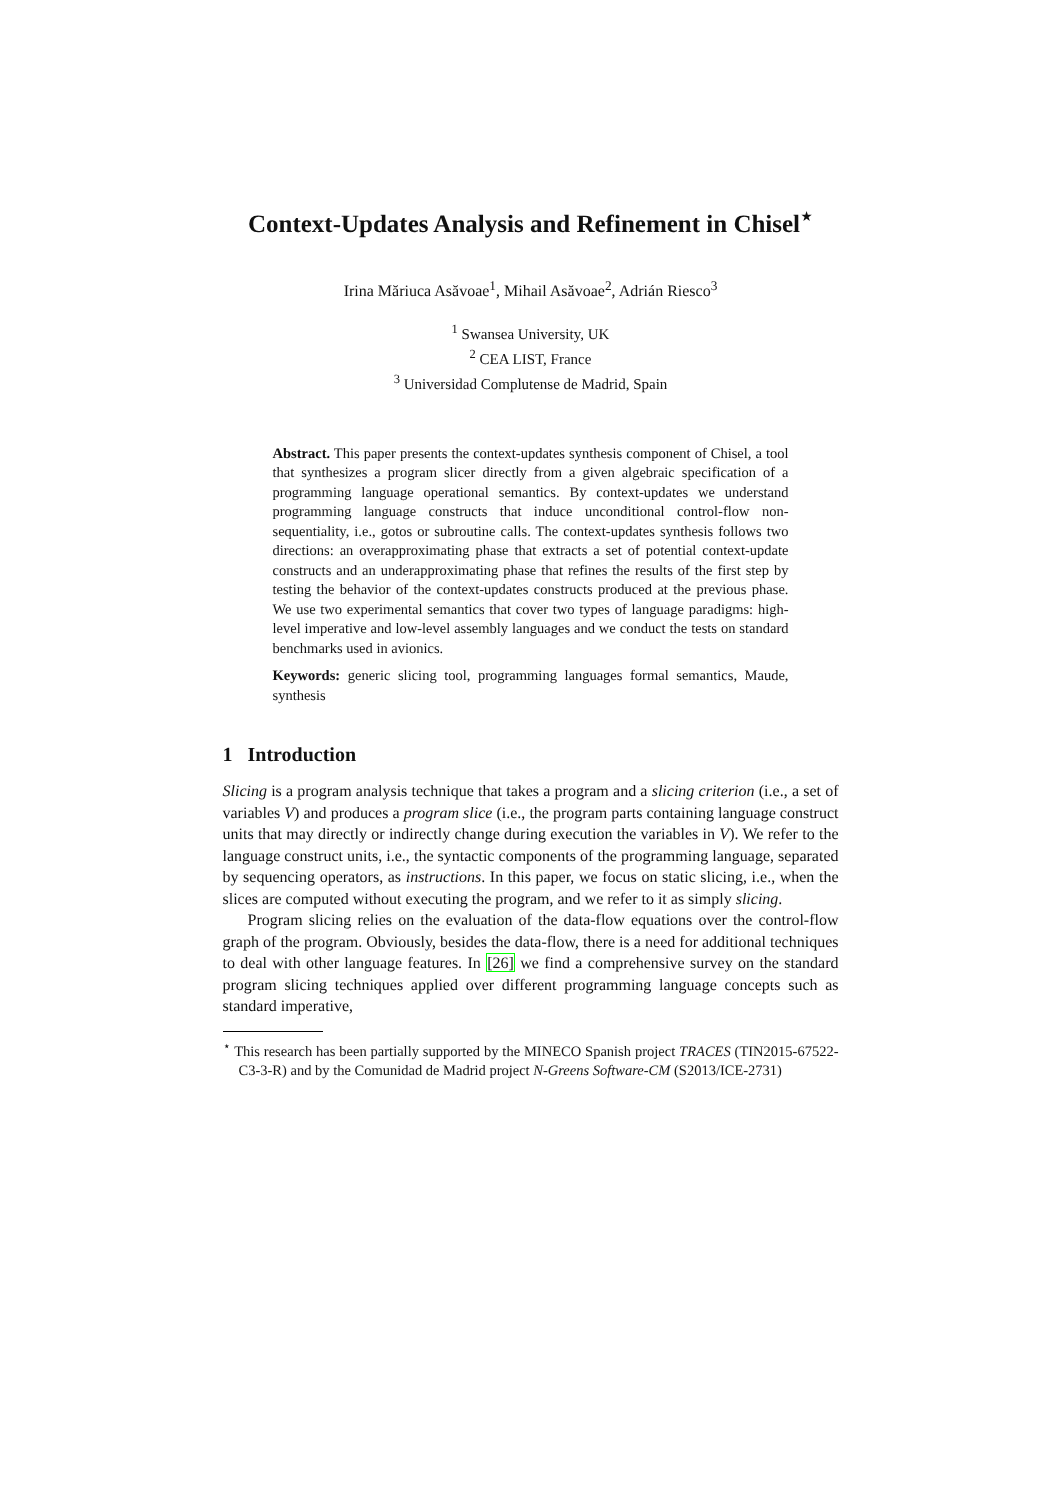Context-Updates Analysis and Refinement in Chisel<sup>⋆</sup>
Irina Măriuca Asăvoae<sup>1</sup>, Mihail Asăvoae<sup>2</sup>, Adrián Riesco<sup>3</sup>
<sup>1</sup> Swansea University, UK
<sup>2</sup> CEA LIST, France
<sup>3</sup> Universidad Complutense de Madrid, Spain
Abstract. This paper presents the context-updates synthesis component of Chisel, a tool that synthesizes a program slicer directly from a given algebraic specification of a programming language operational semantics. By context-updates we understand programming language constructs that induce unconditional control-flow non-sequentiality, i.e., gotos or subroutine calls. The context-updates synthesis follows two directions: an overapproximating phase that extracts a set of potential context-update constructs and an underapproximating phase that refines the results of the first step by testing the behavior of the context-updates constructs produced at the previous phase. We use two experimental semantics that cover two types of language paradigms: high-level imperative and low-level assembly languages and we conduct the tests on standard benchmarks used in avionics.
Keywords: generic slicing tool, programming languages formal semantics, Maude, synthesis
1 Introduction
Slicing is a program analysis technique that takes a program and a slicing criterion (i.e., a set of variables V) and produces a program slice (i.e., the program parts containing language construct units that may directly or indirectly change during execution the variables in V). We refer to the language construct units, i.e., the syntactic components of the programming language, separated by sequencing operators, as instructions. In this paper, we focus on static slicing, i.e., when the slices are computed without executing the program, and we refer to it as simply slicing.
Program slicing relies on the evaluation of the data-flow equations over the control-flow graph of the program. Obviously, besides the data-flow, there is a need for additional techniques to deal with other language features. In [26] we find a comprehensive survey on the standard program slicing techniques applied over different programming language concepts such as standard imperative,
<sup>⋆</sup> This research has been partially supported by the MINECO Spanish project TRACES (TIN2015-67522-C3-3-R) and by the Comunidad de Madrid project N-Greens Software-CM (S2013/ICE-2731)